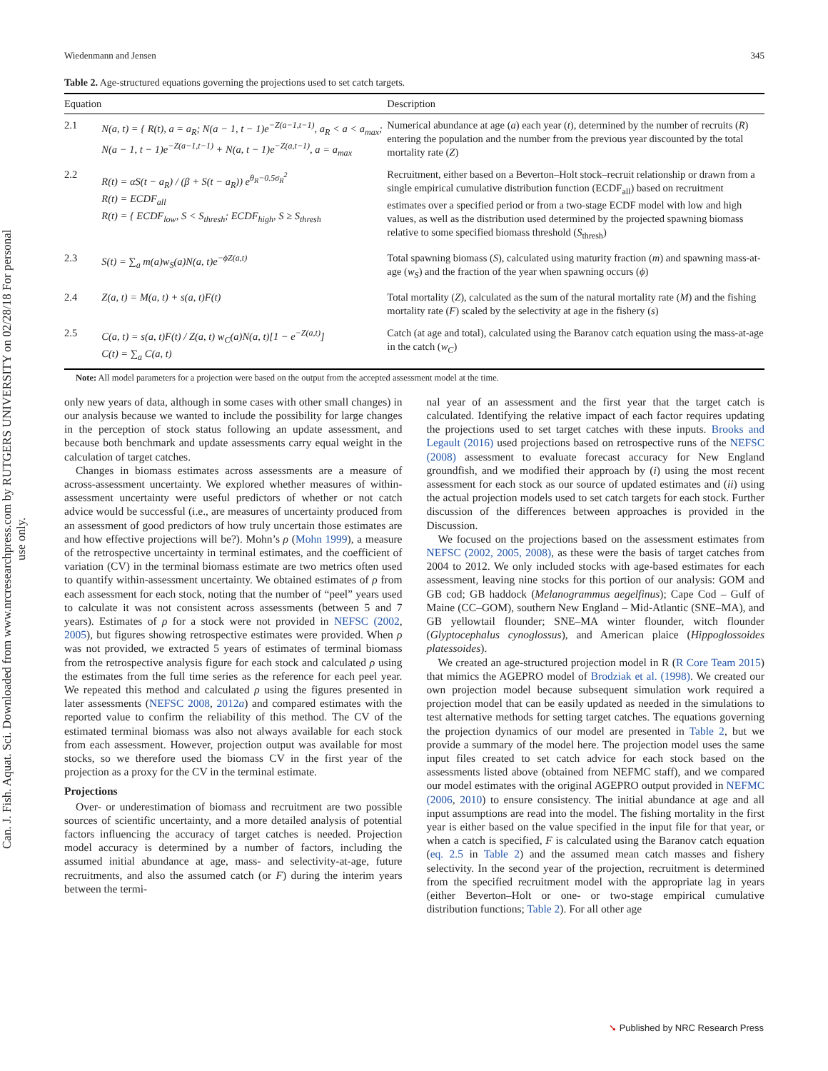Can. J. Fish. Aquat. Sci. Downloaded from www.nrcresearchpress.com by RUTGERS UNIVERSITY on 02/28/18 For personal use only.
Wiedenmann and Jensen 345
Table 2. Age-structured equations governing the projections used to set catch targets.
| Equation | | Description |
| --- | --- | --- |
| 2.1 | N(a, t) = { R(t), a = a<sub>R</sub>; N(a − 1, t − 1)e<sup>−Z(a−1,t−1)</sup>, a<sub>R</sub> < a < a<sub>max</sub>; N(a − 1, t − 1)e<sup>−Z(a−1,t−1)</sup> + N(a, t − 1)e<sup>−Z(a,t−1)</sup>, a = a<sub>max</sub> | Numerical abundance at age ( a ) each year ( t ), determined by the number of recruits ( R ) entering the population and the number from the previous year discounted by the total mortality rate ( Z ) |
| 2.2 | R(t) = αS(t − a<sub>R</sub>) / (β + S(t − a<sub>R</sub>)) e<sup>θ<sub>R</sub>−0.5σ<sub>R</sub><sup>2</sup></sup> R(t) = ECDF<sub>all</sub> R(t) = { ECDF<sub>low</sub>, S < S<sub>thresh</sub>; ECDF<sub>high</sub>, S ≥ S<sub>thresh</sub> | Recruitment, either based on a Beverton–Holt stock–recruit relationship or drawn from a single empirical cumulative distribution function (ECDF<sub>all</sub>) based on recruitment estimates over a specified period or from a two-stage ECDF model with low and high values, as well as the distribution used determined by the projected spawning biomass relative to some specified biomass threshold ( S<sub>thresh</sub>) |
| 2.3 | S(t) = ∑<sub>a</sub> m(a)w<sub>S</sub>(a)N(a, t)e<sup>−ϕZ(a,t)</sup> | Total spawning biomass ( S ), calculated using maturity fraction ( m ) and spawning mass-at-age ( w<sub>S</sub> ) and the fraction of the year when spawning occurs ( ϕ ) |
| 2.4 | Z(a, t) = M(a, t) + s(a, t)F(t) | Total mortality ( Z ), calculated as the sum of the natural mortality rate ( M ) and the fishing mortality rate ( F ) scaled by the selectivity at age in the fishery ( s ) |
| 2.5 | C(a, t) = s(a, t)F(t) / Z(a, t) w<sub>C</sub>(a)N(a, t)[1 − e<sup>−Z(a,t)</sup>] C(t) = ∑<sub>a</sub> C(a, t) | Catch (at age and total), calculated using the Baranov catch equation using the mass-at-age in the catch ( w<sub>C</sub> ) |
Note: All model parameters for a projection were based on the output from the accepted assessment model at the time.
only new years of data, although in some cases with other small changes) in our analysis because we wanted to include the possibility for large changes in the perception of stock status following an update assessment, and because both benchmark and update assessments carry equal weight in the calculation of target catches.
Changes in biomass estimates across assessments are a measure of across-assessment uncertainty. We explored whether measures of within-assessment uncertainty were useful predictors of whether or not catch advice would be successful (i.e., are measures of uncertainty produced from an assessment of good predictors of how truly uncertain those estimates are and how effective projections will be?). Mohn’s ρ (Mohn 1999), a measure of the retrospective uncertainty in terminal estimates, and the coefficient of variation (CV) in the terminal biomass estimate are two metrics often used to quantify within-assessment uncertainty. We obtained estimates of ρ from each assessment for each stock, noting that the number of “peel” years used to calculate it was not consistent across assessments (between 5 and 7 years). Estimates of ρ for a stock were not provided in NEFSC (2002, 2005), but figures showing retrospective estimates were provided. When ρ was not provided, we extracted 5 years of estimates of terminal biomass from the retrospective analysis figure for each stock and calculated ρ using the estimates from the full time series as the reference for each peel year. We repeated this method and calculated ρ using the figures presented in later assessments (NEFSC 2008, 2012a) and compared estimates with the reported value to confirm the reliability of this method. The CV of the estimated terminal biomass was also not always available for each stock from each assessment. However, projection output was available for most stocks, so we therefore used the biomass CV in the first year of the projection as a proxy for the CV in the terminal estimate.
Projections
Over- or underestimation of biomass and recruitment are two possible sources of scientific uncertainty, and a more detailed analysis of potential factors influencing the accuracy of target catches is needed. Projection model accuracy is determined by a number of factors, including the assumed initial abundance at age, mass- and selectivity-at-age, future recruitments, and also the assumed catch (or F) during the interim years between the termi-
nal year of an assessment and the first year that the target catch is calculated. Identifying the relative impact of each factor requires updating the projections used to set target catches with these inputs. Brooks and Legault (2016) used projections based on retrospective runs of the NEFSC (2008) assessment to evaluate forecast accuracy for New England groundfish, and we modified their approach by (i) using the most recent assessment for each stock as our source of updated estimates and (ii) using the actual projection models used to set catch targets for each stock. Further discussion of the differences between approaches is provided in the Discussion.
We focused on the projections based on the assessment estimates from NEFSC (2002, 2005, 2008), as these were the basis of target catches from 2004 to 2012. We only included stocks with age-based estimates for each assessment, leaving nine stocks for this portion of our analysis: GOM and GB cod; GB haddock (Melanogrammus aegelfinus); Cape Cod – Gulf of Maine (CC–GOM), southern New England – Mid-Atlantic (SNE–MA), and GB yellowtail flounder; SNE–MA winter flounder, witch flounder (Glyptocephalus cynoglossus), and American plaice (Hippoglossoides platessoides).
We created an age-structured projection model in R (R Core Team 2015) that mimics the AGEPRO model of Brodziak et al. (1998). We created our own projection model because subsequent simulation work required a projection model that can be easily updated as needed in the simulations to test alternative methods for setting target catches. The equations governing the projection dynamics of our model are presented in Table 2, but we provide a summary of the model here. The projection model uses the same input files created to set catch advice for each stock based on the assessments listed above (obtained from NEFMC staff), and we compared our model estimates with the original AGEPRO output provided in NEFMC (2006, 2010) to ensure consistency. The initial abundance at age and all input assumptions are read into the model. The fishing mortality in the first year is either based on the value specified in the input file for that year, or when a catch is specified, F is calculated using the Baranov catch equation (eq. 2.5 in Table 2) and the assumed mean catch masses and fishery selectivity. In the second year of the projection, recruitment is determined from the specified recruitment model with the appropriate lag in years (either Beverton–Holt or one- or two-stage empirical cumulative distribution functions; Table 2). For all other age
➘ Published by NRC Research Press